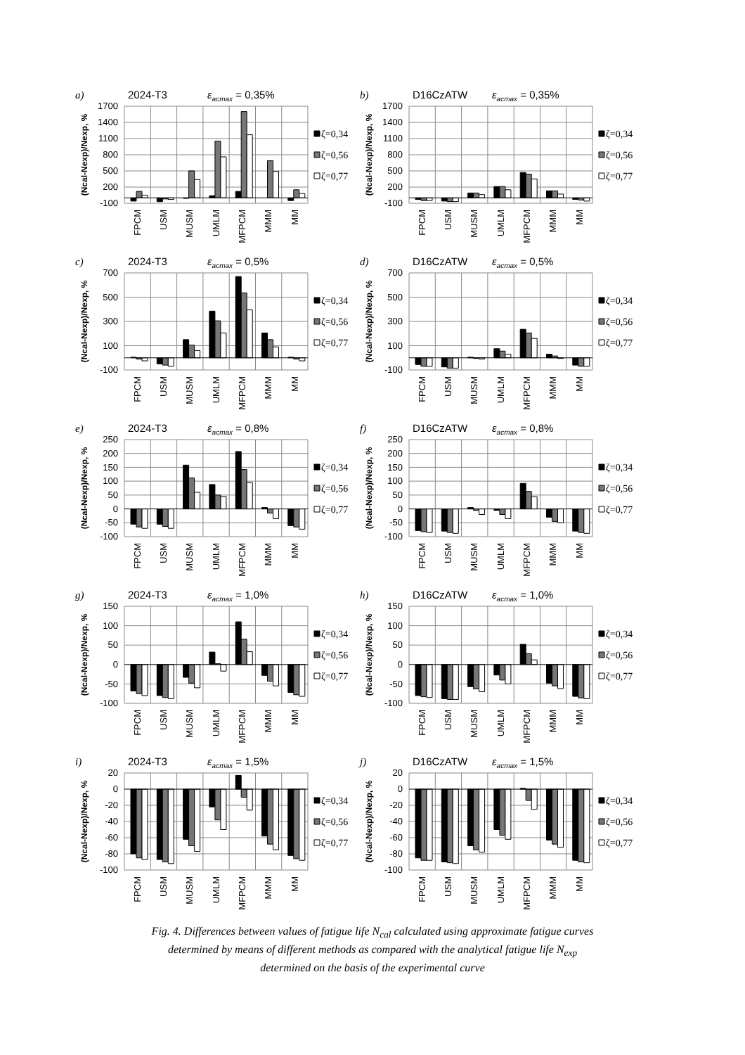a)
2024-T3
εacmax = 0,35%
1700
1400
1100
800
500
200
-100
(Ncal-Nexp)/Nexp, %
FPCM
USM
MUSM
UMLM
MFPCM
MMM
MM
ζ=0,34
ζ=0,56
ζ=0,77
b)
D16CzATW
εacmax = 0,35%
1700
1400
1100
800
500
200
-100
(Ncal-Nexp)/Nexp, %
FPCM
USM
MUSM
UMLM
MFPCM
MMM
MM
ζ=0,34
ζ=0,56
ζ=0,77
c)
2024-T3
εacmax = 0,5%
700
500
300
100
-100
(Ncal-Nexp)/Nexp, %
FPCM
USM
MUSM
UMLM
MFPCM
MMM
MM
ζ=0,34
ζ=0,56
ζ=0,77
d)
D16CzATW
εacmax = 0,5%
700
500
300
100
-100
(Ncal-Nexp)/Nexp, %
FPCM
USM
MUSM
UMLM
MFPCM
MMM
MM
ζ=0,34
ζ=0,56
ζ=0,77
e)
2024-T3
εacmax = 0,8%
250
200
150
100
50
0
-50
-100
(Ncal-Nexp)/Nexp, %
FPCM
USM
MUSM
UMLM
MFPCM
MMM
MM
ζ=0,34
ζ=0,56
ζ=0,77
f)
D16CzATW
εacmax = 0,8%
250
200
150
100
50
0
-50
-100
(Ncal-Nexp)/Nexp, %
FPCM
USM
MUSM
UMLM
MFPCM
MMM
MM
ζ=0,34
ζ=0,56
ζ=0,77
g)
2024-T3
εacmax = 1,0%
150
100
50
0
-50
-100
(Ncal-Nexp)/Nexp, %
FPCM
USM
MUSM
UMLM
MFPCM
MMM
MM
ζ=0,34
ζ=0,56
ζ=0,77
h)
D16CzATW
εacmax = 1,0%
150
100
50
0
-50
-100
(Ncal-Nexp)/Nexp, %
FPCM
USM
MUSM
UMLM
MFPCM
MMM
MM
ζ=0,34
ζ=0,56
ζ=0,77
i)
2024-T3
εacmax = 1,5%
20
0
-20
-40
-60
-80
-100
(Ncal-Nexp)/Nexp, %
FPCM
USM
MUSM
UMLM
MFPCM
MMM
MM
ζ=0,34
ζ=0,56
ζ=0,77
j)
D16CzATW
εacmax = 1,5%
20
0
-20
-40
-60
-80
-100
(Ncal-Nexp)/Nexp, %
FPCM
USM
MUSM
UMLM
MFPCM
MMM
MM
ζ=0,34
ζ=0,56
ζ=0,77
Fig. 4. Differences between values of fatigue life N<sub>cal</sub> calculated using approximate fatigue curves
determined by means of different methods as compared with the analytical fatigue life N<sub>exp</sub>
determined on the basis of the experimental curve